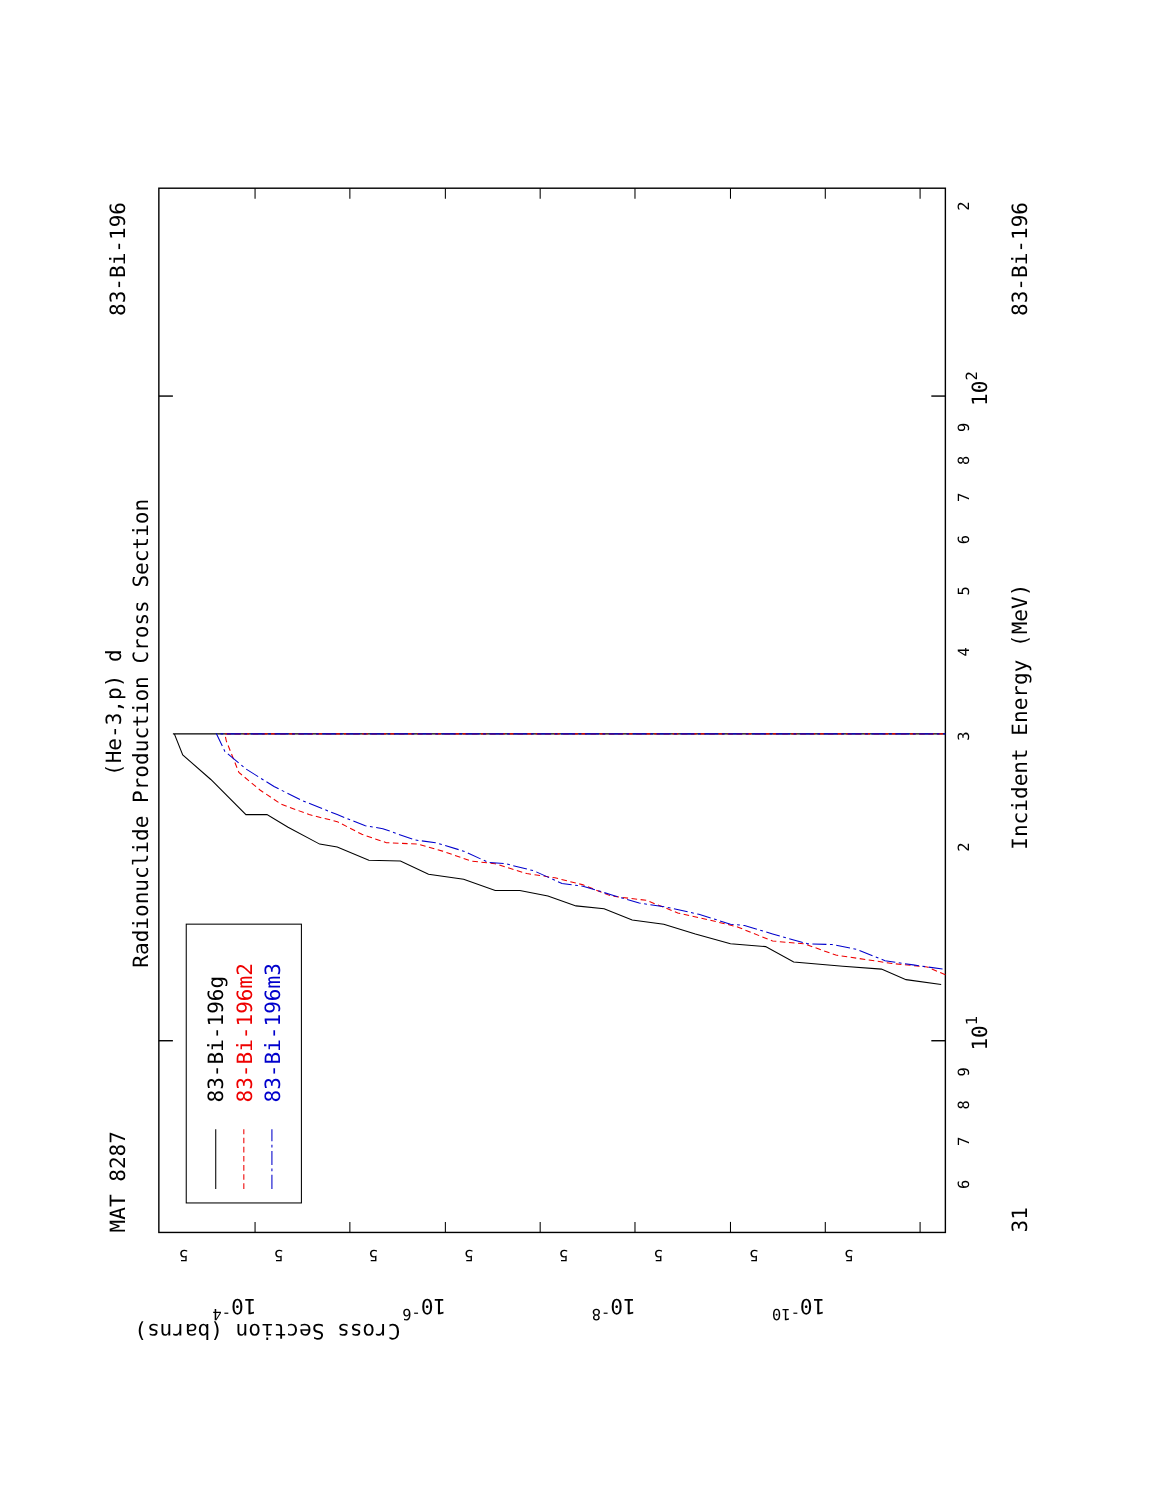MAT 8287
83-Bi-196
(He-3,p) d
Radionuclide Production Cross Section
83-Bi-196g
83-Bi-196m2
83-Bi-196m3
Incident Energy (MeV)
83-Bi-196
31
102
101
Cross Section (barns)
2
3
4
5
6
7
8
9
2
6
7
8
9
5
5
5
5
5
5
5
5
10-4
10-6
10-8
10-10